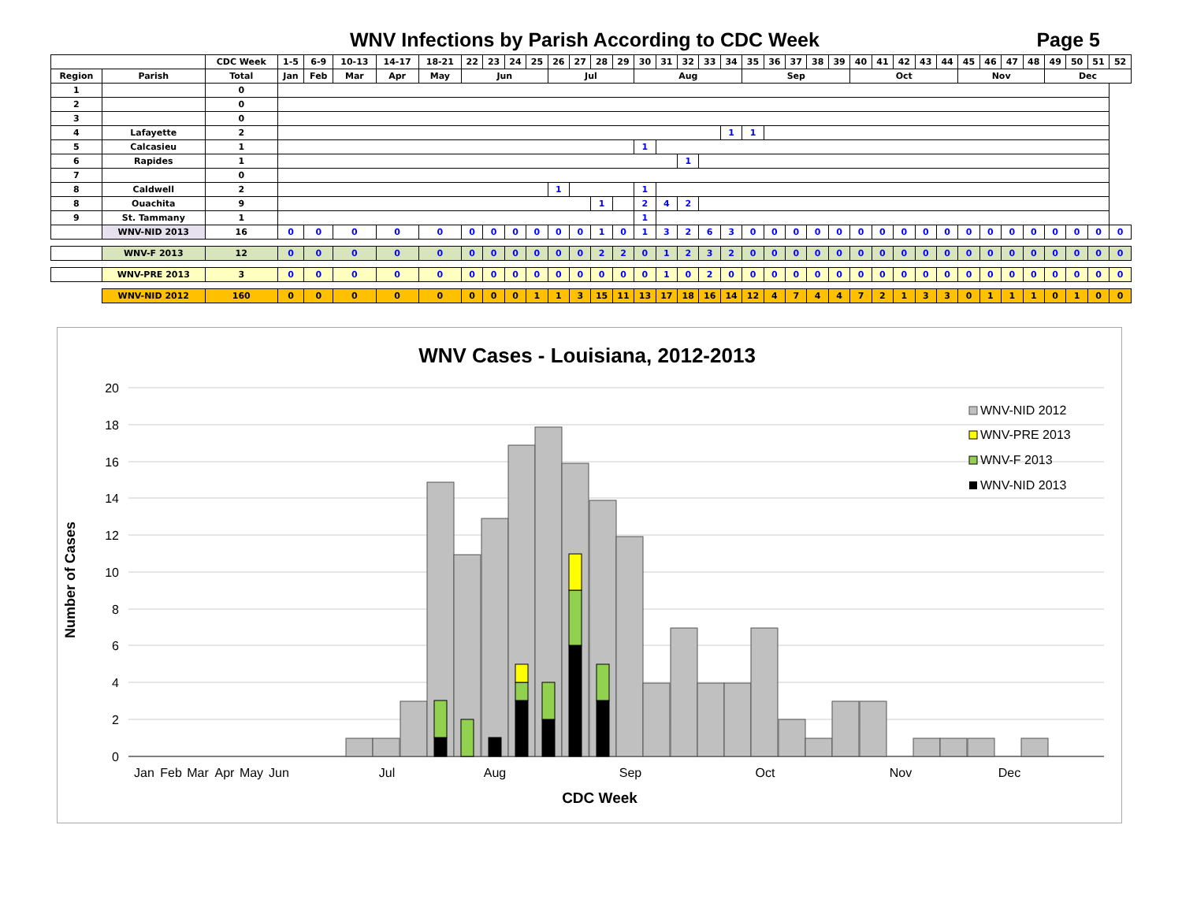WNV Infections by Parish According to CDC Week Page 5
| | | CDC Week | 1-5 | 6-9 | 10-13 | 14-17 | 18-21 | 22 | 23 | 24 | 25 | 26 | 27 | 28 | 29 | 30 | 31 | 32 | 33 | 34 | 35 | 36 | 37 | 38 | 39 | 40 | 41 | 42 | 43 | 44 | 45 | 46 | 47 | 48 | 49 | 50 | 51 | 52 |
| --- | --- | --- | --- | --- | --- | --- | --- | --- | --- | --- | --- | --- | --- | --- | --- | --- | --- | --- | --- | --- | --- | --- | --- | --- | --- | --- | --- | --- | --- | --- | --- | --- | --- | --- | --- | --- | --- | --- |
| Region | Parish | Total | Jan | Feb | Mar | Apr | May | Jun | | | | Jul | | | | Aug | | | | | Sep | | | | | Oct | | | | | Nov | | | | Dec | | | |
| 1 | | 0 | | | | | | | | | | | | | | | | | | | | | | | | | | | | | | | | | | | | |
| 2 | | 0 | | | | | | | | | | | | | | | | | | | | | | | | | | | | | | | | | | | | |
| 3 | | 0 | | | | | | | | | | | | | | | | | | | | | | | | | | | | | | | | | | | | |
| 4 | Lafayette | 2 | | | | | | | | | | | | | | | | | | 1 | 1 | | | | | | | | | | | | | | | | | |
| 5 | Calcasieu | 1 | | | | | | | | | | | | | | 1 | | | | | | | | | | | | | | | | | | | | | | |
| 6 | Rapides | 1 | | | | | | | | | | | | | | | | 1 | | | | | | | | | | | | | | | | | | | | |
| 7 | | 0 | | | | | | | | | | | | | | | | | | | | | | | | | | | | | | | | | | | | |
| 8 | Caldwell | 2 | | | | | | | | | | 1 | | | | 1 | | | | | | | | | | | | | | | | | | | | | | |
| 8 | Ouachita | 9 | | | | | | | | | | | | 1 | | 2 | 4 | 2 | | | | | | | | | | | | | | | | | | | | |
| 9 | St. Tammany | 1 | | | | | | | | | | | | | | 1 | | | | | | | | | | | | | | | | | | | | | | |
| | WNV-NID 2013 | 16 | 0 | 0 | 0 | 0 | 0 | 0 | 0 | 0 | 0 | 0 | 0 | 1 | 0 | 1 | 3 | 2 | 6 | 3 | 0 | 0 | 0 | 0 | 0 | 0 | 0 | 0 | 0 | 0 | 0 | 0 | 0 | 0 | 0 | 0 | 0 | 0 |
| | WNV-F 2013 | 12 | 0 | 0 | 0 | 0 | 0 | 0 | 0 | 0 | 0 | 0 | 0 | 2 | 2 | 0 | 1 | 2 | 3 | 2 | 0 | 0 | 0 | 0 | 0 | 0 | 0 | 0 | 0 | 0 | 0 | 0 | 0 | 0 | 0 | 0 | 0 | 0 |
| | WNV-PRE 2013 | 3 | 0 | 0 | 0 | 0 | 0 | 0 | 0 | 0 | 0 | 0 | 0 | 0 | 0 | 0 | 1 | 0 | 2 | 0 | 0 | 0 | 0 | 0 | 0 | 0 | 0 | 0 | 0 | 0 | 0 | 0 | 0 | 0 | 0 | 0 | 0 | 0 |
| | WNV-NID 2012 | 160 | 0 | 0 | 0 | 0 | 0 | 0 | 0 | 0 | 1 | 1 | 3 | 15 | 11 | 13 | 17 | 18 | 16 | 14 | 12 | 4 | 7 | 4 | 4 | 7 | 2 | 1 | 3 | 3 | 0 | 1 | 1 | 1 | 0 | 1 | 0 | 0 |
WNV Cases - Louisiana, 2012-2013
20
18
16
14
12
10
8
6
4
2
0
Number of Cases
Jan
Feb
Mar
Apr
May
Jun
Jul
Aug
Sep
Oct
Nov
Dec
CDC Week
WNV-NID 2012
WNV-PRE 2013
WNV-F 2013
WNV-NID 2013